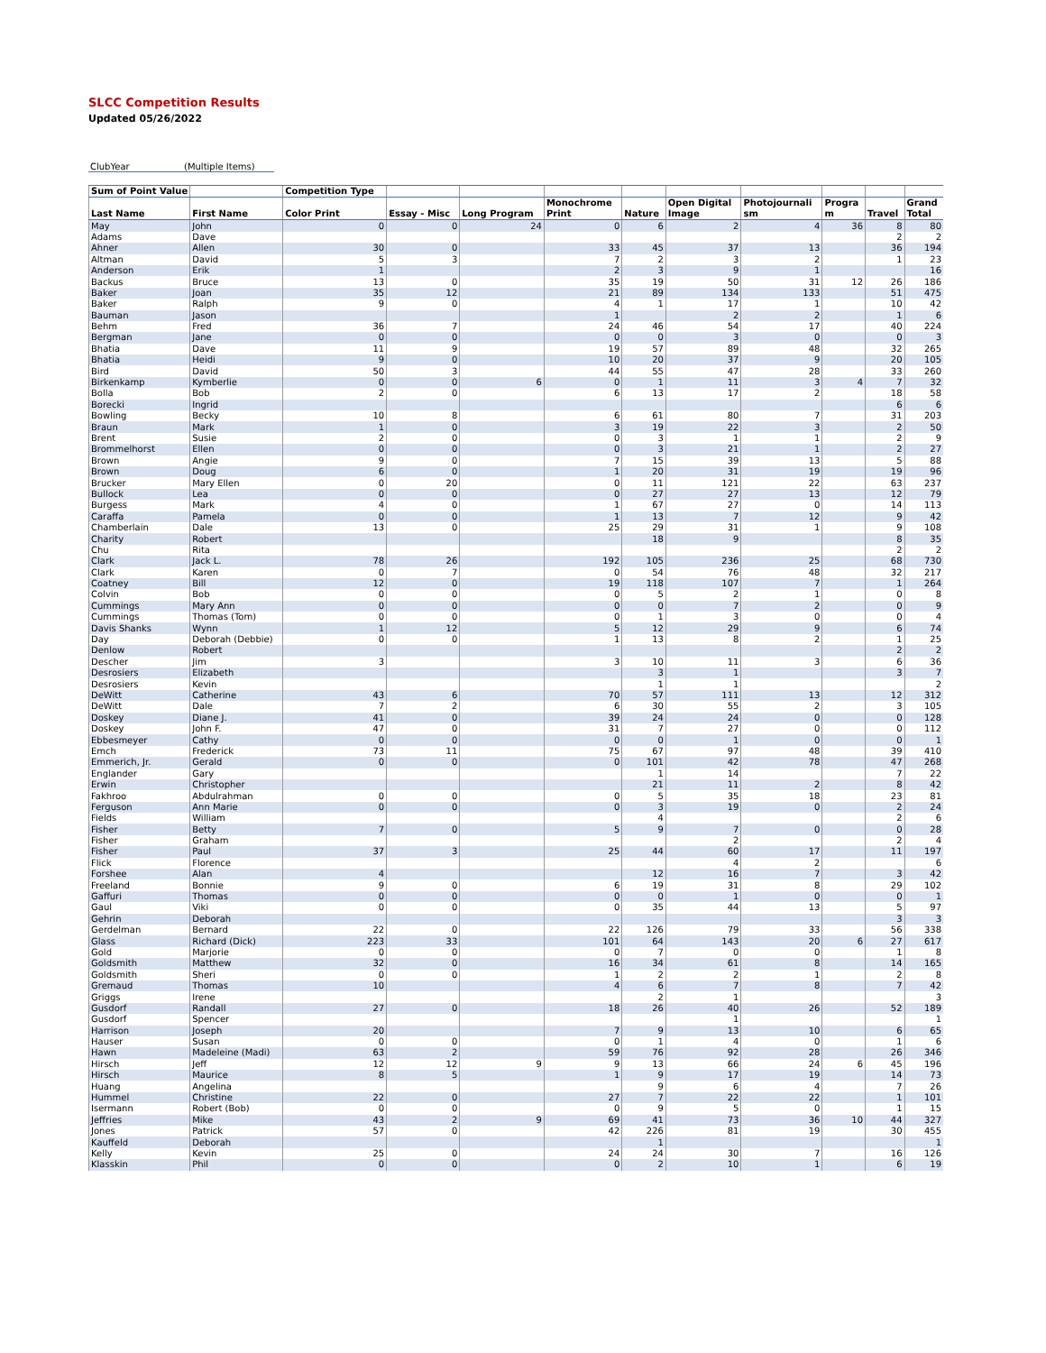SLCC Competition Results
Updated 05/26/2022
| ClubYear | (Multiple Items) |
| Sum of Point Value | | Competition Type | | | | | | | | | |
| --- | --- | --- | --- | --- | --- | --- | --- | --- | --- | --- | --- |
| Last Name | First Name | Color Print | Essay - Misc | Long Program | Monochrome Print | Nature | Open Digital Image | Photojournali sm | Progra m | Travel | Grand Total |
| May | John | 0 | 0 | 24 | 0 | 6 | 2 | 4 | 36 | 8 | 80 |
| Adams | Dave | | | | | | | | | 2 | 2 |
| Ahner | Allen | 30 | 0 | | 33 | 45 | 37 | 13 | | 36 | 194 |
| Altman | David | 5 | 3 | | 7 | 2 | 3 | 2 | | 1 | 23 |
| Anderson | Erik | 1 | | | 2 | 3 | 9 | 1 | | | 16 |
| Backus | Bruce | 13 | 0 | | 35 | 19 | 50 | 31 | 12 | 26 | 186 |
| Baker | Joan | 35 | 12 | | 21 | 89 | 134 | 133 | | 51 | 475 |
| Baker | Ralph | 9 | 0 | | 4 | 1 | 17 | 1 | | 10 | 42 |
| Bauman | Jason | | | | 1 | | 2 | 2 | | 1 | 6 |
| Behm | Fred | 36 | 7 | | 24 | 46 | 54 | 17 | | 40 | 224 |
| Bergman | Jane | 0 | 0 | | 0 | 0 | 3 | 0 | | 0 | 3 |
| Bhatia | Dave | 11 | 9 | | 19 | 57 | 89 | 48 | | 32 | 265 |
| Bhatia | Heidi | 9 | 0 | | 10 | 20 | 37 | 9 | | 20 | 105 |
| Bird | David | 50 | 3 | | 44 | 55 | 47 | 28 | | 33 | 260 |
| Birkenkamp | Kymberlie | 0 | 0 | 6 | 0 | 1 | 11 | 3 | 4 | 7 | 32 |
| Bolla | Bob | 2 | 0 | | 6 | 13 | 17 | 2 | | 18 | 58 |
| Borecki | Ingrid | | | | | | | | | 6 | 6 |
| Bowling | Becky | 10 | 8 | | 6 | 61 | 80 | 7 | | 31 | 203 |
| Braun | Mark | 1 | 0 | | 3 | 19 | 22 | 3 | | 2 | 50 |
| Brent | Susie | 2 | 0 | | 0 | 3 | 1 | 1 | | 2 | 9 |
| Brommelhorst | Ellen | 0 | 0 | | 0 | 3 | 21 | 1 | | 2 | 27 |
| Brown | Angie | 9 | 0 | | 7 | 15 | 39 | 13 | | 5 | 88 |
| Brown | Doug | 6 | 0 | | 1 | 20 | 31 | 19 | | 19 | 96 |
| Brucker | Mary Ellen | 0 | 20 | | 0 | 11 | 121 | 22 | | 63 | 237 |
| Bullock | Lea | 0 | 0 | | 0 | 27 | 27 | 13 | | 12 | 79 |
| Burgess | Mark | 4 | 0 | | 1 | 67 | 27 | 0 | | 14 | 113 |
| Caraffa | Pamela | 0 | 0 | | 1 | 13 | 7 | 12 | | 9 | 42 |
| Chamberlain | Dale | 13 | 0 | | 25 | 29 | 31 | 1 | | 9 | 108 |
| Charity | Robert | | | | | 18 | 9 | | | 8 | 35 |
| Chu | Rita | | | | | | | | | 2 | 2 |
| Clark | Jack L. | 78 | 26 | | 192 | 105 | 236 | 25 | | 68 | 730 |
| Clark | Karen | 0 | 7 | | 0 | 54 | 76 | 48 | | 32 | 217 |
| Coatney | Bill | 12 | 0 | | 19 | 118 | 107 | 7 | | 1 | 264 |
| Colvin | Bob | 0 | 0 | | 0 | 5 | 2 | 1 | | 0 | 8 |
| Cummings | Mary Ann | 0 | 0 | | 0 | 0 | 7 | 2 | | 0 | 9 |
| Cummings | Thomas (Tom) | 0 | 0 | | 0 | 1 | 3 | 0 | | 0 | 4 |
| Davis Shanks | Wynn | 1 | 12 | | 5 | 12 | 29 | 9 | | 6 | 74 |
| Day | Deborah (Debbie) | 0 | 0 | | 1 | 13 | 8 | 2 | | 1 | 25 |
| Denlow | Robert | | | | | | | | | 2 | 2 |
| Descher | Jim | 3 | | | 3 | 10 | 11 | 3 | | 6 | 36 |
| Desrosiers | Elizabeth | | | | | 3 | 1 | | | 3 | 7 |
| Desrosiers | Kevin | | | | | 1 | 1 | | | | 2 |
| DeWitt | Catherine | 43 | 6 | | 70 | 57 | 111 | 13 | | 12 | 312 |
| DeWitt | Dale | 7 | 2 | | 6 | 30 | 55 | 2 | | 3 | 105 |
| Doskey | Diane J. | 41 | 0 | | 39 | 24 | 24 | 0 | | 0 | 128 |
| Doskey | John F. | 47 | 0 | | 31 | 7 | 27 | 0 | | 0 | 112 |
| Ebbesmeyer | Cathy | 0 | 0 | | 0 | 0 | 1 | 0 | | 0 | 1 |
| Emch | Frederick | 73 | 11 | | 75 | 67 | 97 | 48 | | 39 | 410 |
| Emmerich, Jr. | Gerald | 0 | 0 | | 0 | 101 | 42 | 78 | | 47 | 268 |
| Englander | Gary | | | | | 1 | 14 | | | 7 | 22 |
| Erwin | Christopher | | | | | 21 | 11 | 2 | | 8 | 42 |
| Fakhroo | Abdulrahman | 0 | 0 | | 0 | 5 | 35 | 18 | | 23 | 81 |
| Ferguson | Ann Marie | 0 | 0 | | 0 | 3 | 19 | 0 | | 2 | 24 |
| Fields | William | | | | | 4 | | | | 2 | 6 |
| Fisher | Betty | 7 | 0 | | 5 | 9 | 7 | 0 | | 0 | 28 |
| Fisher | Graham | | | | | | 2 | | | 2 | 4 |
| Fisher | Paul | 37 | 3 | | 25 | 44 | 60 | 17 | | 11 | 197 |
| Flick | Florence | | | | | | 4 | 2 | | | 6 |
| Forshee | Alan | 4 | | | | 12 | 16 | 7 | | 3 | 42 |
| Freeland | Bonnie | 9 | 0 | | 6 | 19 | 31 | 8 | | 29 | 102 |
| Gaffuri | Thomas | 0 | 0 | | 0 | 0 | 1 | 0 | | 0 | 1 |
| Gaul | Viki | 0 | 0 | | 0 | 35 | 44 | 13 | | 5 | 97 |
| Gehrin | Deborah | | | | | | | | | 3 | 3 |
| Gerdelman | Bernard | 22 | 0 | | 22 | 126 | 79 | 33 | | 56 | 338 |
| Glass | Richard (Dick) | 223 | 33 | | 101 | 64 | 143 | 20 | 6 | 27 | 617 |
| Gold | Marjorie | 0 | 0 | | 0 | 7 | 0 | 0 | | 1 | 8 |
| Goldsmith | Matthew | 32 | 0 | | 16 | 34 | 61 | 8 | | 14 | 165 |
| Goldsmith | Sheri | 0 | 0 | | 1 | 2 | 2 | 1 | | 2 | 8 |
| Gremaud | Thomas | 10 | | | 4 | 6 | 7 | 8 | | 7 | 42 |
| Griggs | Irene | | | | | 2 | 1 | | | | 3 |
| Gusdorf | Randall | 27 | 0 | | 18 | 26 | 40 | 26 | | 52 | 189 |
| Gusdorf | Spencer | | | | | | 1 | | | | 1 |
| Harrison | Joseph | 20 | | | 7 | 9 | 13 | 10 | | 6 | 65 |
| Hauser | Susan | 0 | 0 | | 0 | 1 | 4 | 0 | | 1 | 6 |
| Hawn | Madeleine (Madi) | 63 | 2 | | 59 | 76 | 92 | 28 | | 26 | 346 |
| Hirsch | Jeff | 12 | 12 | 9 | 9 | 13 | 66 | 24 | 6 | 45 | 196 |
| Hirsch | Maurice | 8 | 5 | | 1 | 9 | 17 | 19 | | 14 | 73 |
| Huang | Angelina | | | | | 9 | 6 | 4 | | 7 | 26 |
| Hummel | Christine | 22 | 0 | | 27 | 7 | 22 | 22 | | 1 | 101 |
| Isermann | Robert (Bob) | 0 | 0 | | 0 | 9 | 5 | 0 | | 1 | 15 |
| Jeffries | Mike | 43 | 2 | 9 | 69 | 41 | 73 | 36 | 10 | 44 | 327 |
| Jones | Patrick | 57 | 0 | | 42 | 226 | 81 | 19 | | 30 | 455 |
| Kauffeld | Deborah | | | | | 1 | | | | | 1 |
| Kelly | Kevin | 25 | 0 | | 24 | 24 | 30 | 7 | | 16 | 126 |
| Klasskin | Phil | 0 | 0 | | 0 | 2 | 10 | 1 | | 6 | 19 |